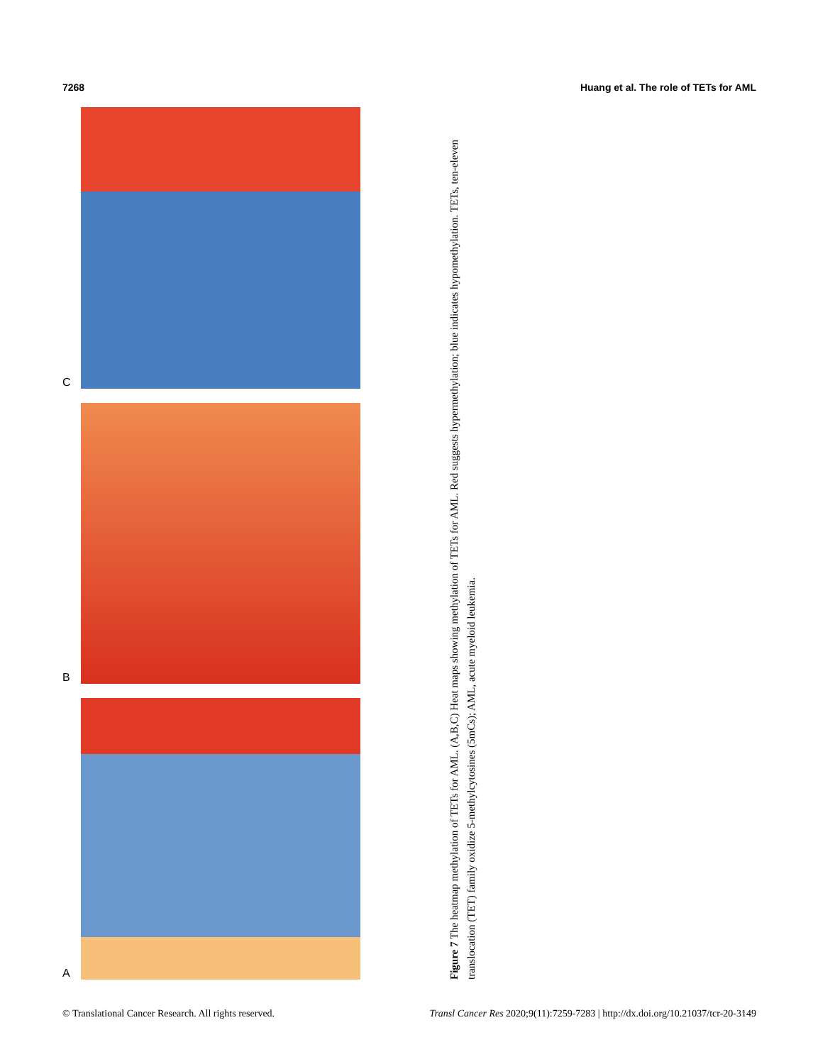7268 Huang et al. The role of TETs for AML
C
B
A
Figure 7 The heatmap methylation of TETs for AML. (A,B,C) Heat maps showing methylation of TETs for AML. Red suggests hypermethylation; blue indicates hypomethylation. TETs, ten-eleven translocation (TET) family oxidize 5-methylcytosines (5mCs); AML, acute myeloid leukemia.
© Translational Cancer Research. All rights reserved. Transl Cancer Res 2020;9(11):7259-7283 | http://dx.doi.org/10.21037/tcr-20-3149